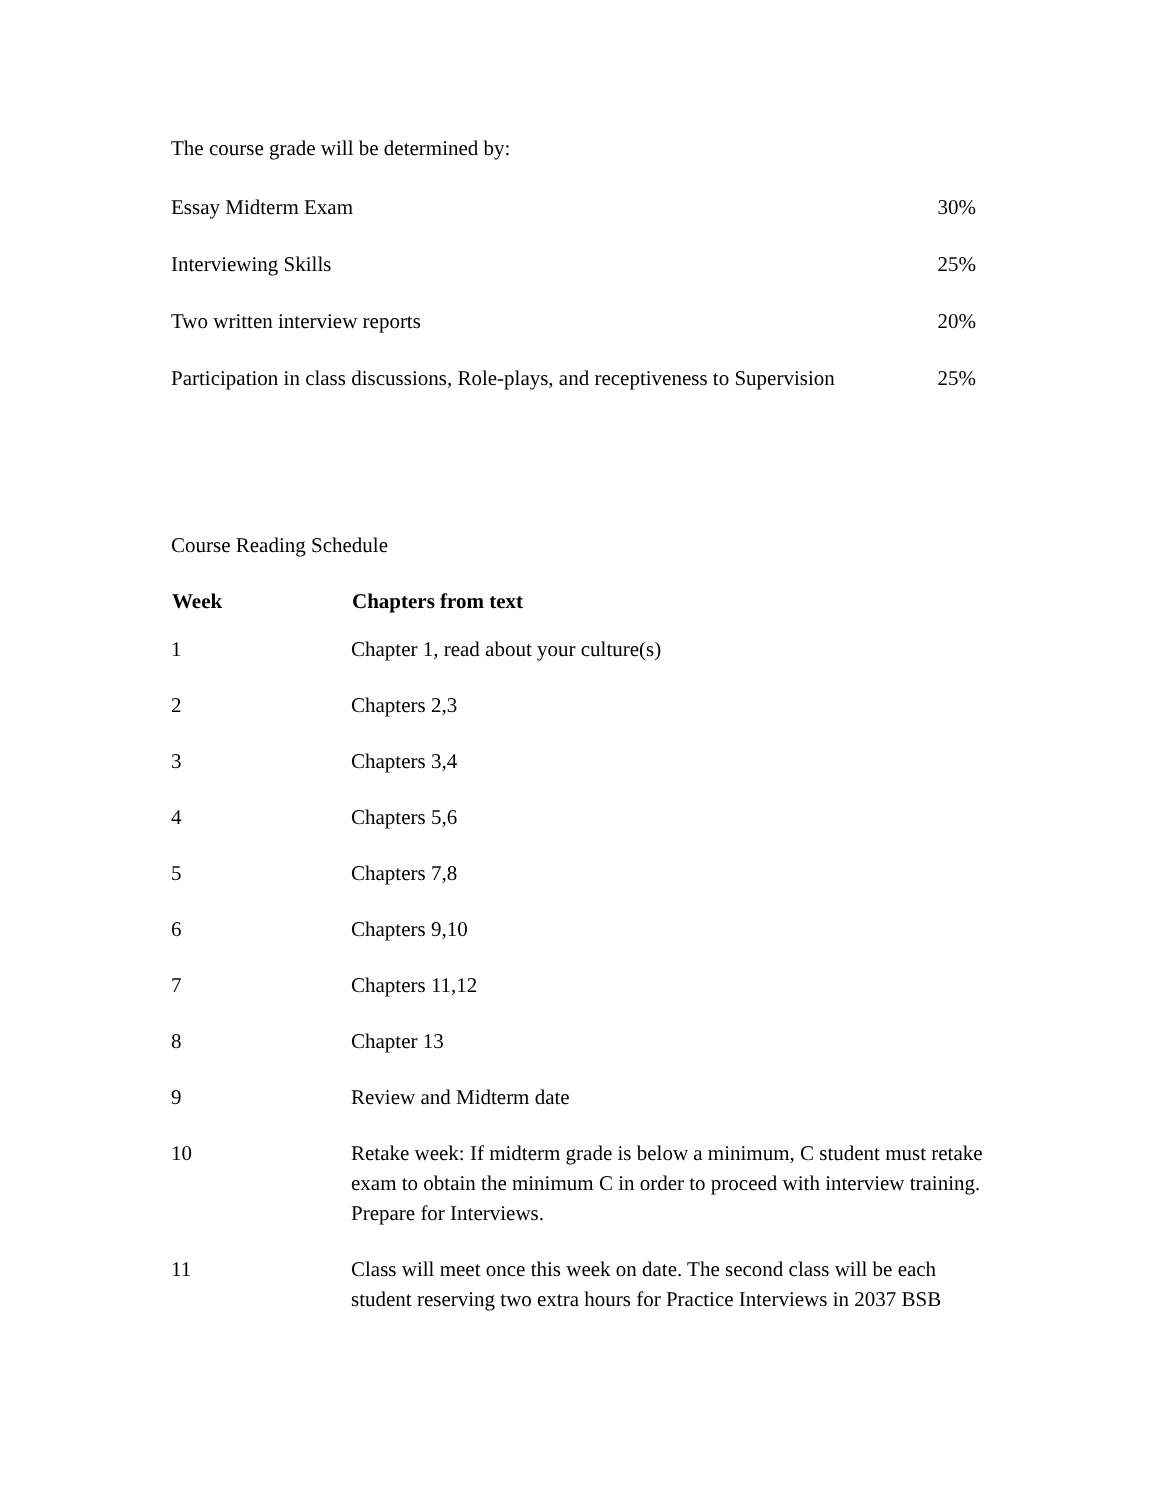The course grade will be determined by:
| Essay Midterm Exam | 30% |
| Interviewing Skills | 25% |
| Two written interview reports | 20% |
| Participation in class discussions, Role-plays, and receptiveness to Supervision | 25% |
Course Reading Schedule
| Week | Chapters from text |
| --- | --- |
| 1 | Chapter 1, read about your culture(s) |
| 2 | Chapters 2,3 |
| 3 | Chapters 3,4 |
| 4 | Chapters 5,6 |
| 5 | Chapters 7,8 |
| 6 | Chapters 9,10 |
| 7 | Chapters 11,12 |
| 8 | Chapter 13 |
| 9 | Review and Midterm date |
| 10 | Retake week: If midterm grade is below a minimum, C student must retake exam to obtain the minimum C in order to proceed with interview training. Prepare for Interviews. |
| 11 | Class will meet once this week on date. The second class will be each student reserving two extra hours for Practice Interviews in 2037 BSB |